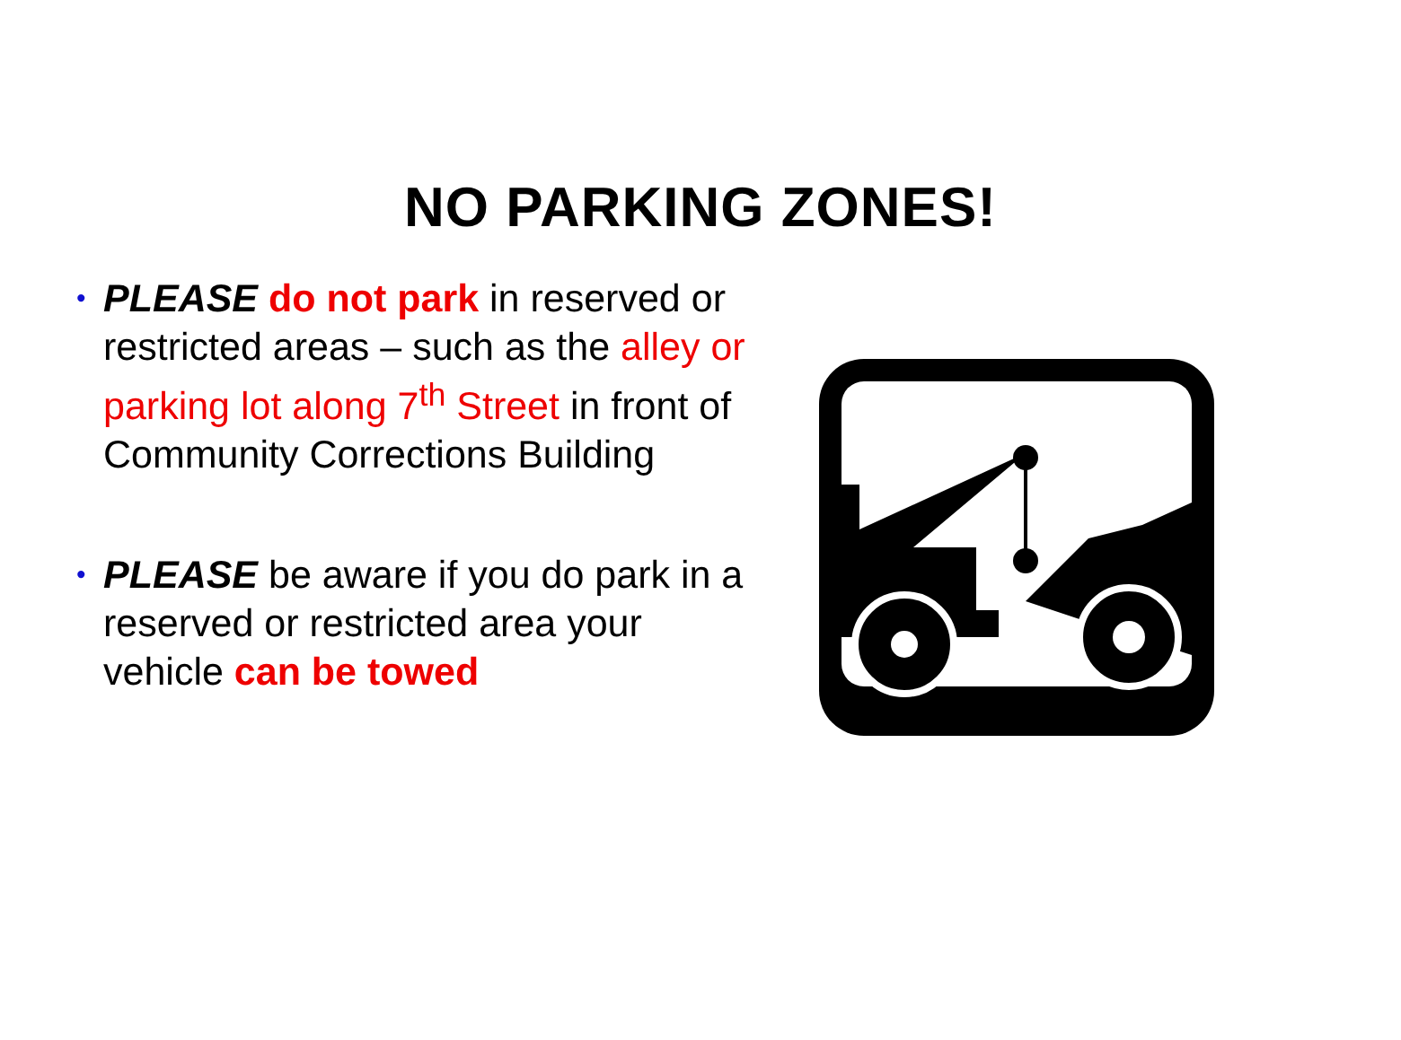NO PARKING ZONES!
• PLEASE do not park in reserved or restricted areas – such as the alley or parking lot along 7<sup>th</sup> Street in front of Community Corrections Building
• PLEASE be aware if you do park in a reserved or restricted area your vehicle can be towed